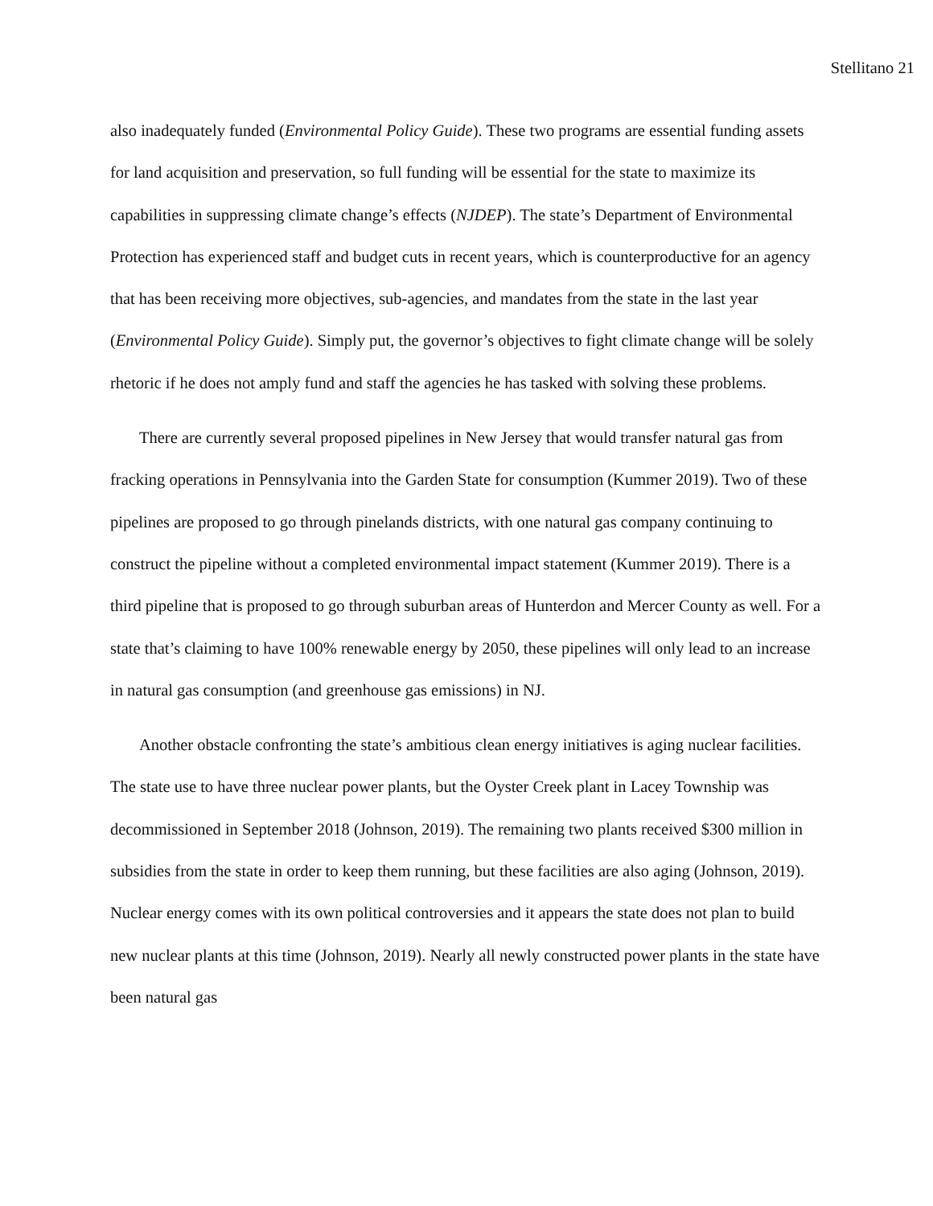Stellitano 21
also inadequately funded (Environmental Policy Guide). These two programs are essential funding assets for land acquisition and preservation, so full funding will be essential for the state to maximize its capabilities in suppressing climate change’s effects (NJDEP). The state’s Department of Environmental Protection has experienced staff and budget cuts in recent years, which is counterproductive for an agency that has been receiving more objectives, sub-agencies, and mandates from the state in the last year (Environmental Policy Guide). Simply put, the governor’s objectives to fight climate change will be solely rhetoric if he does not amply fund and staff the agencies he has tasked with solving these problems.
There are currently several proposed pipelines in New Jersey that would transfer natural gas from fracking operations in Pennsylvania into the Garden State for consumption (Kummer 2019). Two of these pipelines are proposed to go through pinelands districts, with one natural gas company continuing to construct the pipeline without a completed environmental impact statement (Kummer 2019). There is a third pipeline that is proposed to go through suburban areas of Hunterdon and Mercer County as well. For a state that’s claiming to have 100% renewable energy by 2050, these pipelines will only lead to an increase in natural gas consumption (and greenhouse gas emissions) in NJ.
Another obstacle confronting the state’s ambitious clean energy initiatives is aging nuclear facilities. The state use to have three nuclear power plants, but the Oyster Creek plant in Lacey Township was decommissioned in September 2018 (Johnson, 2019). The remaining two plants received $300 million in subsidies from the state in order to keep them running, but these facilities are also aging (Johnson, 2019). Nuclear energy comes with its own political controversies and it appears the state does not plan to build new nuclear plants at this time (Johnson, 2019). Nearly all newly constructed power plants in the state have been natural gas